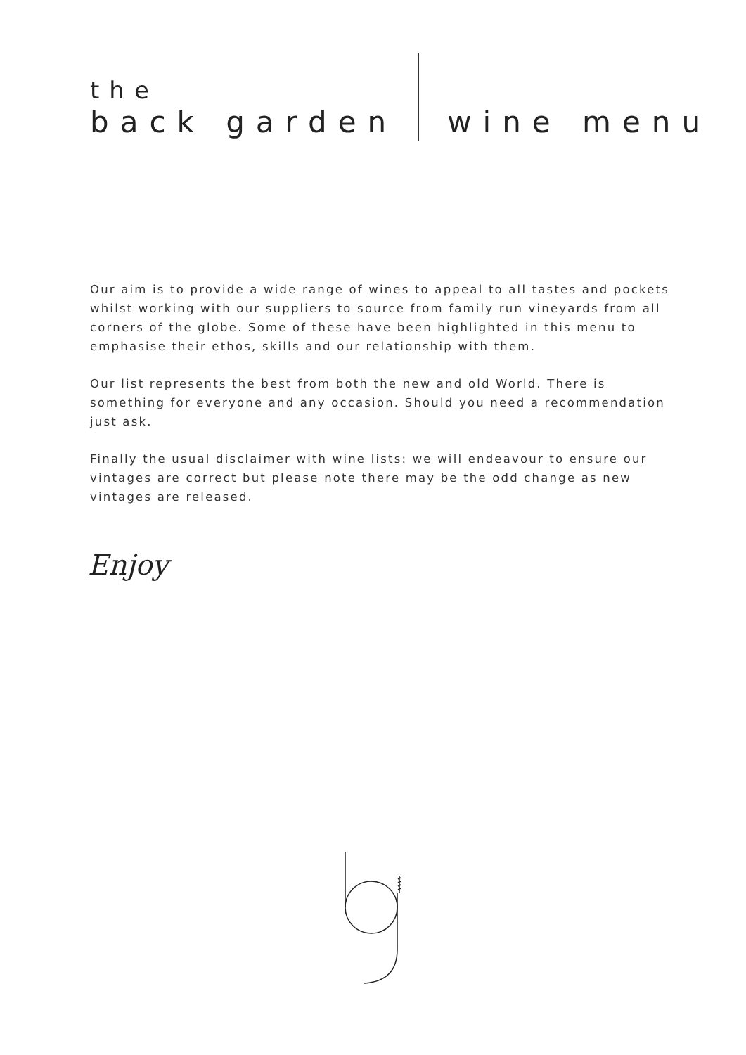the
back garden
wine menu
Our aim is to provide a wide range of wines to appeal to all tastes and pockets whilst working with our suppliers to source from family run vineyards from all corners of the globe. Some of these have been highlighted in this menu to emphasise their ethos, skills and our relationship with them.
Our list represents the best from both the new and old World. There is something for everyone and any occasion. Should you need a recommendation just ask.
Finally the usual disclaimer with wine lists: we will endeavour to ensure our vintages are correct but please note there may be the odd change as new vintages are released.
Enjoy